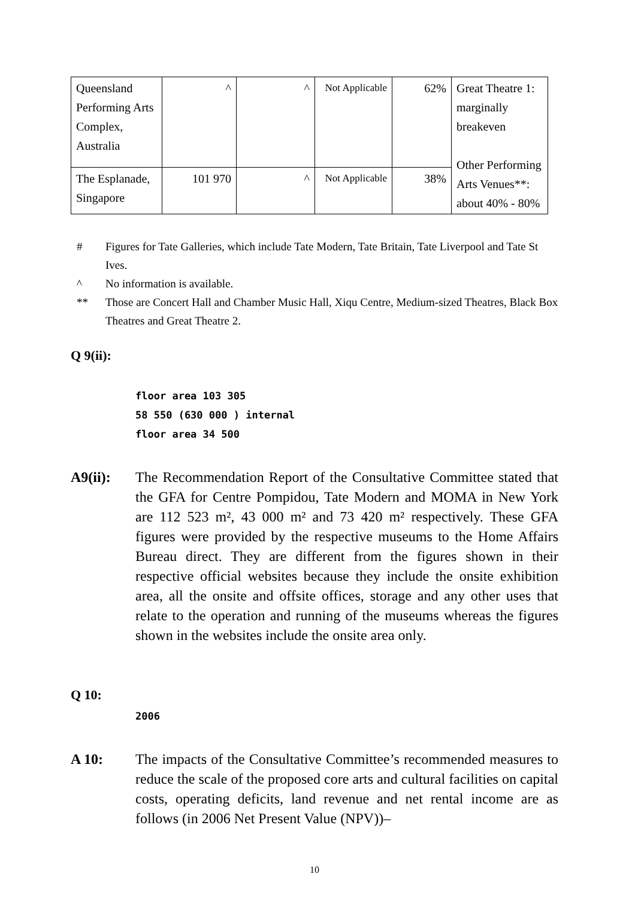| Queensland Performing Arts Complex, Australia | ^ | ^ | Not Applicable | 62% | Great Theatre 1: marginally breakeven Other Performing Arts Venues**: about 40% - 80% |
| The Esplanade, Singapore | 101 970 | ^ | Not Applicable | 38% | |
# Figures for Tate Galleries, which include Tate Modern, Tate Britain, Tate Liverpool and Tate St Ives.
^ No information is available.
** Those are Concert Hall and Chamber Music Hall, Xiqu Centre, Medium-sized Theatres, Black Box Theatres and Great Theatre 2.
Q 9(ii):
floor area 103 305
58 550 (630 000 ) internal
floor area 34 500
A9(ii): The Recommendation Report of the Consultative Committee stated that the GFA for Centre Pompidou, Tate Modern and MOMA in New York are 112 523 m², 43 000 m² and 73 420 m² respectively. These GFA figures were provided by the respective museums to the Home Affairs Bureau direct. They are different from the figures shown in their respective official websites because they include the onsite exhibition area, all the onsite and offsite offices, storage and any other uses that relate to the operation and running of the museums whereas the figures shown in the websites include the onsite area only.
Q 10:
2006
A 10: The impacts of the Consultative Committee’s recommended measures to reduce the scale of the proposed core arts and cultural facilities on capital costs, operating deficits, land revenue and net rental income are as follows (in 2006 Net Present Value (NPV))–
10